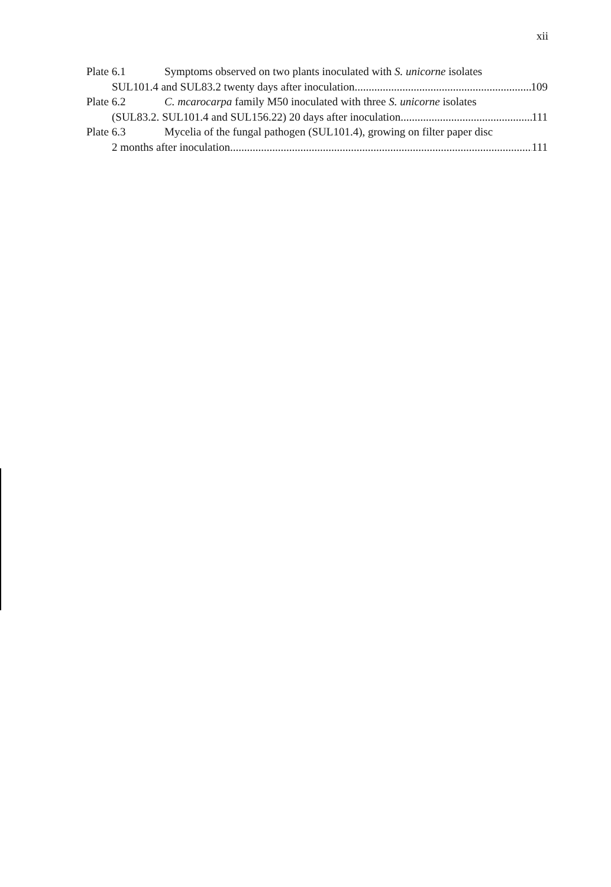xii
Plate 6.1 Symptoms observed on two plants inoculated with S. unicorne isolates
SUL101.4 and SUL83.2 twenty days after inoculation 109
Plate 6.2 C. mcarocarpa family M50 inoculated with three S. unicorne isolates
(SUL83.2. SUL101.4 and SUL156.22) 20 days after inoculation. 111
Plate 6.3 Mycelia of the fungal pathogen (SUL101.4), growing on filter paper disc
2 months after inoculation. 111